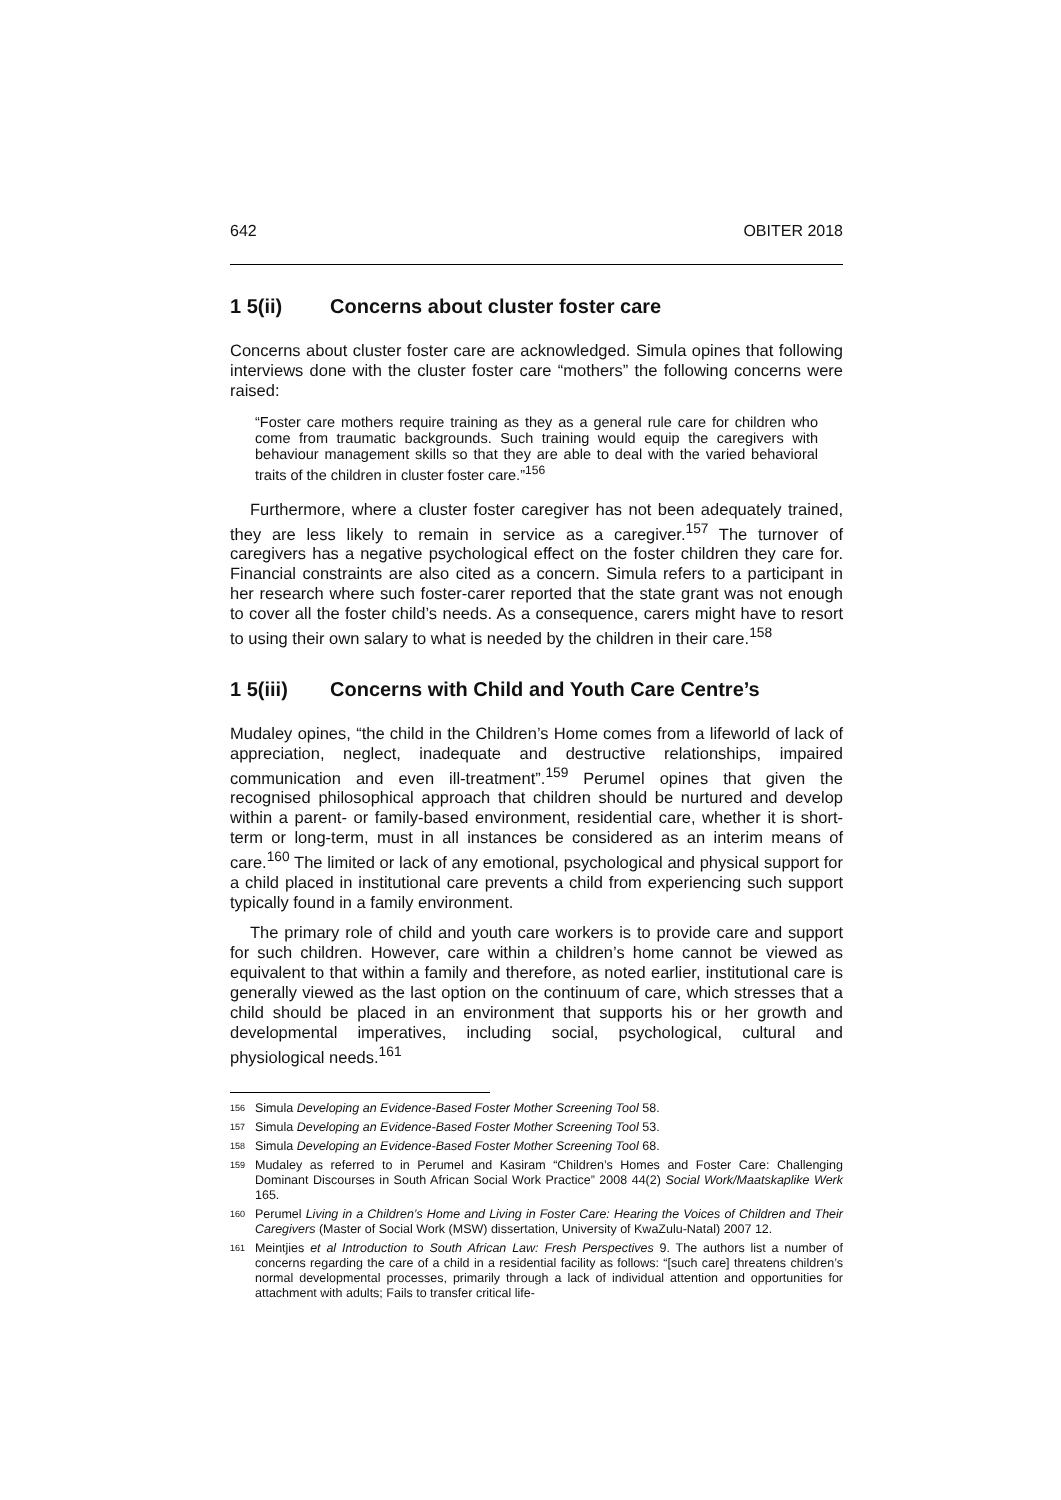642 OBITER 2018
1 5(ii) Concerns about cluster foster care
Concerns about cluster foster care are acknowledged. Simula opines that following interviews done with the cluster foster care “mothers” the following concerns were raised:
“Foster care mothers require training as they as a general rule care for children who come from traumatic backgrounds. Such training would equip the caregivers with behaviour management skills so that they are able to deal with the varied behavioral traits of the children in cluster foster care.”<sup>156</sup>
Furthermore, where a cluster foster caregiver has not been adequately trained, they are less likely to remain in service as a caregiver.<sup>157</sup> The turnover of caregivers has a negative psychological effect on the foster children they care for. Financial constraints are also cited as a concern. Simula refers to a participant in her research where such foster-carer reported that the state grant was not enough to cover all the foster child’s needs. As a consequence, carers might have to resort to using their own salary to what is needed by the children in their care.<sup>158</sup>
1 5(iii) Concerns with Child and Youth Care Centre’s
Mudaley opines, “the child in the Children’s Home comes from a lifeworld of lack of appreciation, neglect, inadequate and destructive relationships, impaired communication and even ill-treatment”.<sup>159</sup> Perumel opines that given the recognised philosophical approach that children should be nurtured and develop within a parent- or family-based environment, residential care, whether it is short-term or long-term, must in all instances be considered as an interim means of care.<sup>160</sup> The limited or lack of any emotional, psychological and physical support for a child placed in institutional care prevents a child from experiencing such support typically found in a family environment.
The primary role of child and youth care workers is to provide care and support for such children. However, care within a children’s home cannot be viewed as equivalent to that within a family and therefore, as noted earlier, institutional care is generally viewed as the last option on the continuum of care, which stresses that a child should be placed in an environment that supports his or her growth and developmental imperatives, including social, psychological, cultural and physiological needs.<sup>161</sup>
<sup>156</sup>
Simula Developing an Evidence-Based Foster Mother Screening Tool 58.
<sup>157</sup>
Simula Developing an Evidence-Based Foster Mother Screening Tool 53.
<sup>158</sup>
Simula Developing an Evidence-Based Foster Mother Screening Tool 68.
<sup>159</sup>
Mudaley as referred to in Perumel and Kasiram “Children’s Homes and Foster Care: Challenging Dominant Discourses in South African Social Work Practice” 2008 44(2) Social Work/Maatskaplike Werk 165.
<sup>160</sup>
Perumel Living in a Children’s Home and Living in Foster Care: Hearing the Voices of Children and Their Caregivers (Master of Social Work (MSW) dissertation, University of KwaZulu-Natal) 2007 12.
<sup>161</sup>
Meintjies et al Introduction to South African Law: Fresh Perspectives 9. The authors list a number of concerns regarding the care of a child in a residential facility as follows: “[such care] threatens children’s normal developmental processes, primarily through a lack of individual attention and opportunities for attachment with adults; Fails to transfer critical life-